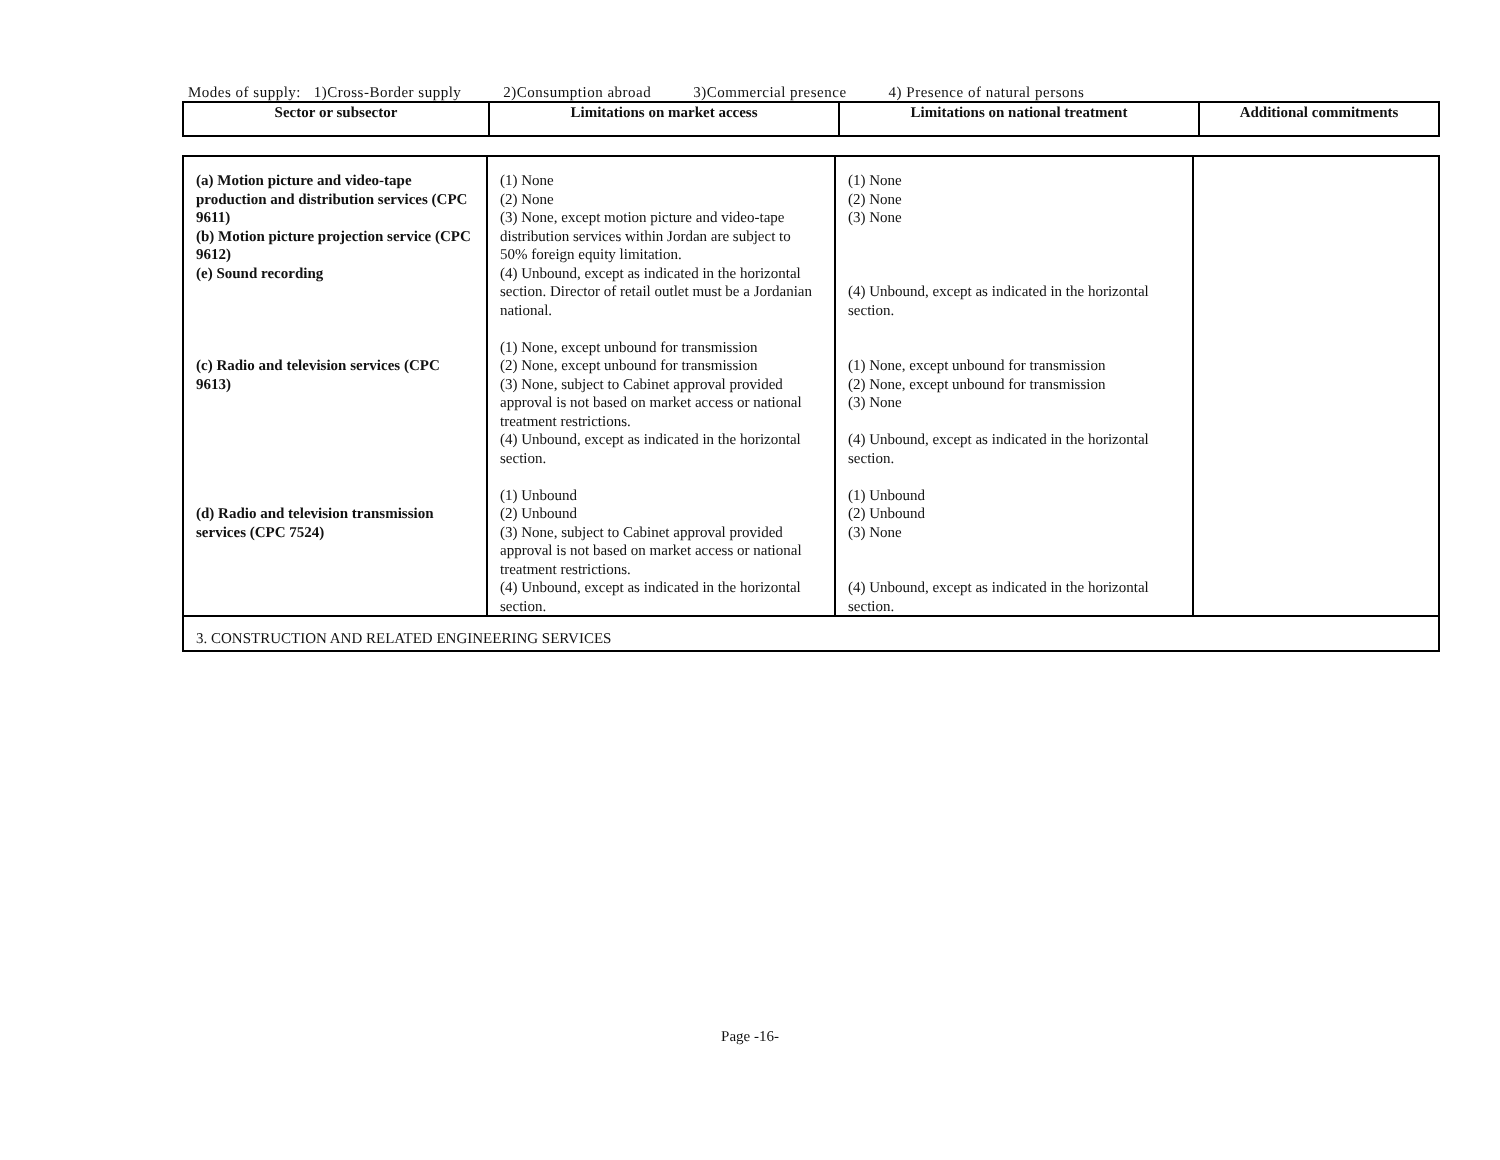Modes of supply: 1)Cross-Border supply 2)Consumption abroad 3)Commercial presence 4) Presence of natural persons
| Sector or subsector | Limitations on market access | Limitations on national treatment | Additional commitments |
| --- | --- | --- | --- |
| (a) Motion picture and video-tape production and distribution services (CPC 9611) (b) Motion picture projection service (CPC 9612) (e) Sound recording (c) Radio and television services (CPC 9613) (d) Radio and television transmission services (CPC 7524) | (1) None (2) None (3) None, except motion picture and video-tape distribution services within Jordan are subject to 50% foreign equity limitation. (4) Unbound, except as indicated in the horizontal section. Director of retail outlet must be a Jordanian national. (1) None, except unbound for transmission (2) None, except unbound for transmission (3) None, subject to Cabinet approval provided approval is not based on market access or national treatment restrictions. (4) Unbound, except as indicated in the horizontal section. (1) Unbound (2) Unbound (3) None, subject to Cabinet approval provided approval is not based on market access or national treatment restrictions. (4) Unbound, except as indicated in the horizontal section. | (1) None (2) None (3) None (4) Unbound, except as indicated in the horizontal section. (1) None, except unbound for transmission (2) None, except unbound for transmission (3) None (4) Unbound, except as indicated in the horizontal section. (1) Unbound (2) Unbound (3) None (4) Unbound, except as indicated in the horizontal section. | |
| 3. CONSTRUCTION AND RELATED ENGINEERING SERVICES | | | |
Page -16-